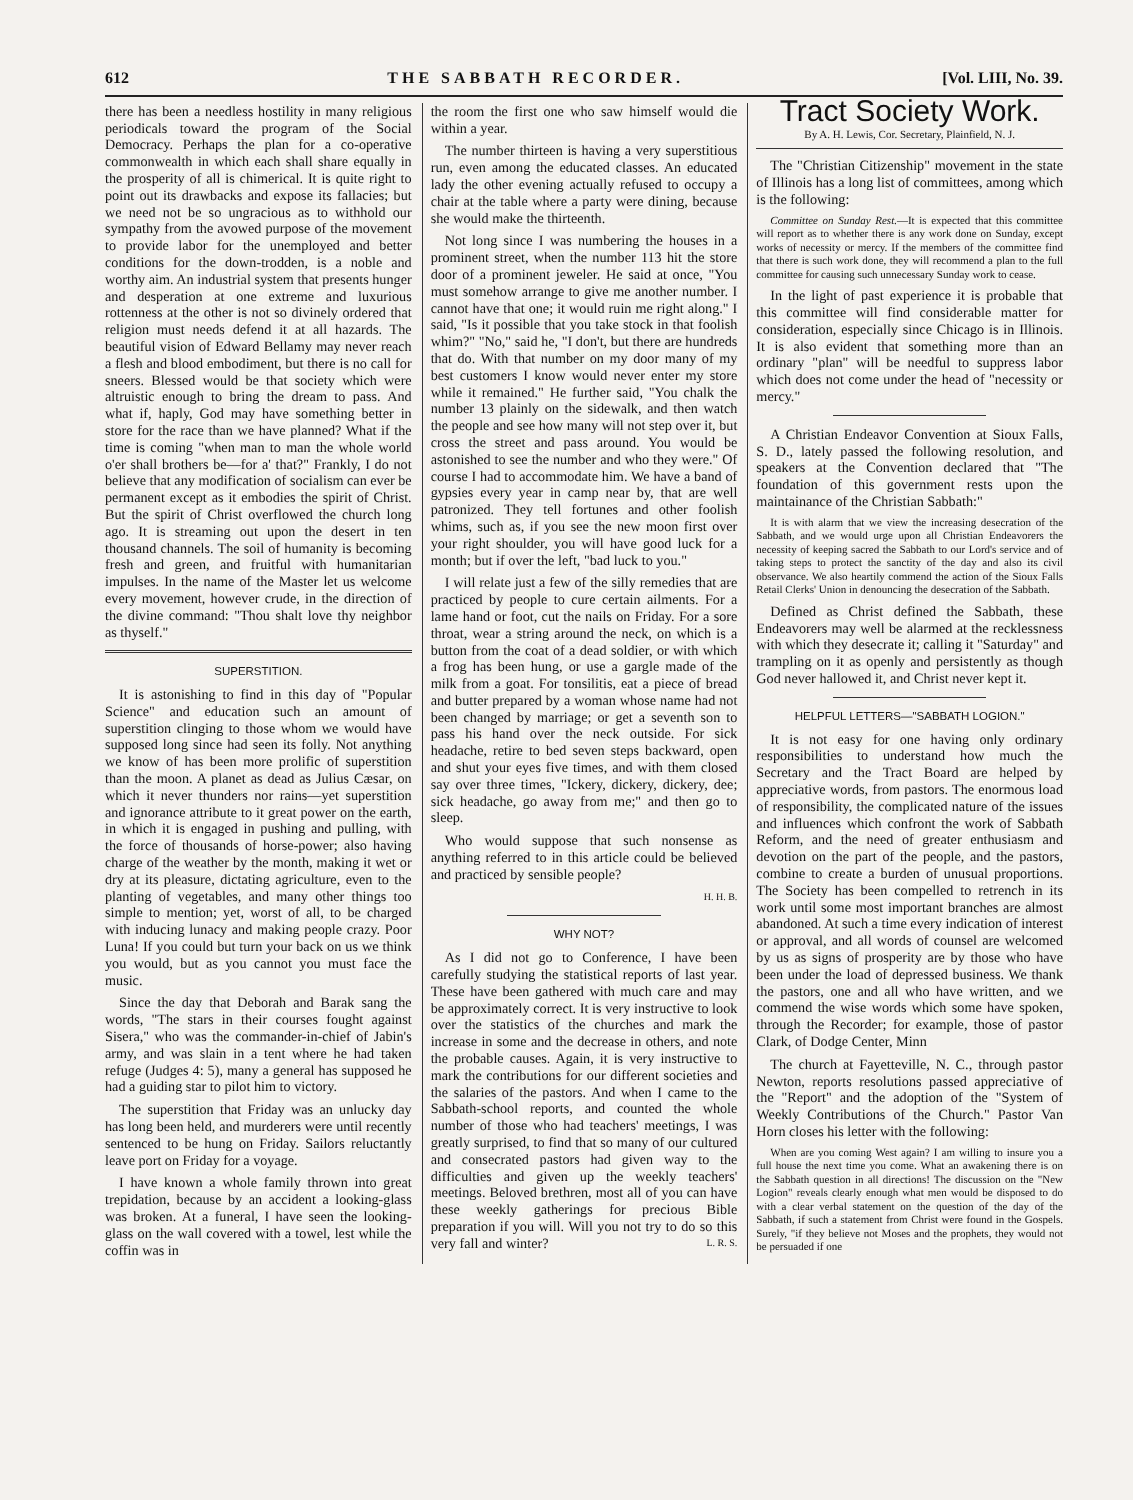612 THE SABBATH RECORDER. [Vol. LIII, No. 39.
there has been a needless hostility in many religious periodicals toward the program of the Social Democracy. Perhaps the plan for a co-operative commonwealth in which each shall share equally in the prosperity of all is chimerical. It is quite right to point out its drawbacks and expose its fallacies; but we need not be so ungracious as to withhold our sympathy from the avowed purpose of the movement to provide labor for the unemployed and better conditions for the down-trodden, is a noble and worthy aim. An industrial system that presents hunger and desperation at one extreme and luxurious rottenness at the other is not so divinely ordered that religion must needs defend it at all hazards. The beautiful vision of Edward Bellamy may never reach a flesh and blood embodiment, but there is no call for sneers. Blessed would be that society which were altruistic enough to bring the dream to pass. And what if, haply, God may have something better in store for the race than we have planned? What if the time is coming "when man to man the whole world o'er shall brothers be—for a' that?" Frankly, I do not believe that any modification of socialism can ever be permanent except as it embodies the spirit of Christ. But the spirit of Christ overflowed the church long ago. It is streaming out upon the desert in ten thousand channels. The soil of humanity is becoming fresh and green, and fruitful with humanitarian impulses. In the name of the Master let us welcome every movement, however crude, in the direction of the divine command: "Thou shalt love thy neighbor as thyself."
SUPERSTITION.
It is astonishing to find in this day of "Popular Science" and education such an amount of superstition clinging to those whom we would have supposed long since had seen its folly. Not anything we know of has been more prolific of superstition than the moon. A planet as dead as Julius Cæsar, on which it never thunders nor rains—yet superstition and ignorance attribute to it great power on the earth, in which it is engaged in pushing and pulling, with the force of thousands of horse-power; also having charge of the weather by the month, making it wet or dry at its pleasure, dictating agriculture, even to the planting of vegetables, and many other things too simple to mention; yet, worst of all, to be charged with inducing lunacy and making people crazy. Poor Luna! If you could but turn your back on us we think you would, but as you cannot you must face the music.
Since the day that Deborah and Barak sang the words, "The stars in their courses fought against Sisera," who was the commander-in-chief of Jabin's army, and was slain in a tent where he had taken refuge (Judges 4: 5), many a general has supposed he had a guiding star to pilot him to victory.
The superstition that Friday was an unlucky day has long been held, and murderers were until recently sentenced to be hung on Friday. Sailors reluctantly leave port on Friday for a voyage.
I have known a whole family thrown into great trepidation, because by an accident a looking-glass was broken. At a funeral, I have seen the looking-glass on the wall covered with a towel, lest while the coffin was in
the room the first one who saw himself would die within a year.
The number thirteen is having a very superstitious run, even among the educated classes. An educated lady the other evening actually refused to occupy a chair at the table where a party were dining, because she would make the thirteenth.
Not long since I was numbering the houses in a prominent street, when the number 113 hit the store door of a prominent jeweler. He said at once, "You must somehow arrange to give me another number. I cannot have that one; it would ruin me right along." I said, "Is it possible that you take stock in that foolish whim?" "No," said he, "I don't, but there are hundreds that do. With that number on my door many of my best customers I know would never enter my store while it remained." He further said, "You chalk the number 13 plainly on the sidewalk, and then watch the people and see how many will not step over it, but cross the street and pass around. You would be astonished to see the number and who they were." Of course I had to accommodate him. We have a band of gypsies every year in camp near by, that are well patronized. They tell fortunes and other foolish whims, such as, if you see the new moon first over your right shoulder, you will have good luck for a month; but if over the left, "bad luck to you."
I will relate just a few of the silly remedies that are practiced by people to cure certain ailments. For a lame hand or foot, cut the nails on Friday. For a sore throat, wear a string around the neck, on which is a button from the coat of a dead soldier, or with which a frog has been hung, or use a gargle made of the milk from a goat. For tonsilitis, eat a piece of bread and butter prepared by a woman whose name had not been changed by marriage; or get a seventh son to pass his hand over the neck outside. For sick headache, retire to bed seven steps backward, open and shut your eyes five times, and with them closed say over three times, "Ickery, dickery, dickery, dee; sick headache, go away from me;" and then go to sleep.
Who would suppose that such nonsense as anything referred to in this article could be believed and practiced by sensible people?
H. H. B.
WHY NOT?
As I did not go to Conference, I have been carefully studying the statistical reports of last year. These have been gathered with much care and may be approximately correct. It is very instructive to look over the statistics of the churches and mark the increase in some and the decrease in others, and note the probable causes. Again, it is very instructive to mark the contributions for our different societies and the salaries of the pastors. And when I came to the Sabbath-school reports, and counted the whole number of those who had teachers' meetings, I was greatly surprised, to find that so many of our cultured and consecrated pastors had given way to the difficulties and given up the weekly teachers' meetings. Beloved brethren, most all of you can have these weekly gatherings for precious Bible preparation if you will. Will you not try to do so this very fall and winter? L. R. S.
Tract Society Work.
By A. H. Lewis, Cor. Secretary, Plainfield, N. J.
The "Christian Citizenship" movement in the state of Illinois has a long list of committees, among which is the following:
Committee on Sunday Rest.—It is expected that this committee will report as to whether there is any work done on Sunday, except works of necessity or mercy. If the members of the committee find that there is such work done, they will recommend a plan to the full committee for causing such unnecessary Sunday work to cease.
In the light of past experience it is probable that this committee will find considerable matter for consideration, especially since Chicago is in Illinois. It is also evident that something more than an ordinary "plan" will be needful to suppress labor which does not come under the head of "necessity or mercy."
A Christian Endeavor Convention at Sioux Falls, S. D., lately passed the following resolution, and speakers at the Convention declared that "The foundation of this government rests upon the maintainance of the Christian Sabbath:"
It is with alarm that we view the increasing desecration of the Sabbath, and we would urge upon all Christian Endeavorers the necessity of keeping sacred the Sabbath to our Lord's service and of taking steps to protect the sanctity of the day and also its civil observance. We also heartily commend the action of the Sioux Falls Retail Clerks' Union in denouncing the desecration of the Sabbath.
Defined as Christ defined the Sabbath, these Endeavorers may well be alarmed at the recklessness with which they desecrate it; calling it "Saturday" and trampling on it as openly and persistently as though God never hallowed it, and Christ never kept it.
HELPFUL LETTERS—"SABBATH LOGION."
It is not easy for one having only ordinary responsibilities to understand how much the Secretary and the Tract Board are helped by appreciative words, from pastors. The enormous load of responsibility, the complicated nature of the issues and influences which confront the work of Sabbath Reform, and the need of greater enthusiasm and devotion on the part of the people, and the pastors, combine to create a burden of unusual proportions. The Society has been compelled to retrench in its work until some most important branches are almost abandoned. At such a time every indication of interest or approval, and all words of counsel are welcomed by us as signs of prosperity are by those who have been under the load of depressed business. We thank the pastors, one and all who have written, and we commend the wise words which some have spoken, through the Recorder; for example, those of pastor Clark, of Dodge Center, Minn
The church at Fayetteville, N. C., through pastor Newton, reports resolutions passed appreciative of the "Report" and the adoption of the "System of Weekly Contributions of the Church." Pastor Van Horn closes his letter with the following:
When are you coming West again? I am willing to insure you a full house the next time you come. What an awakening there is on the Sabbath question in all directions! The discussion on the "New Logion" reveals clearly enough what men would be disposed to do with a clear verbal statement on the question of the day of the Sabbath, if such a statement from Christ were found in the Gospels. Surely, "if they believe not Moses and the prophets, they would not be persuaded if one